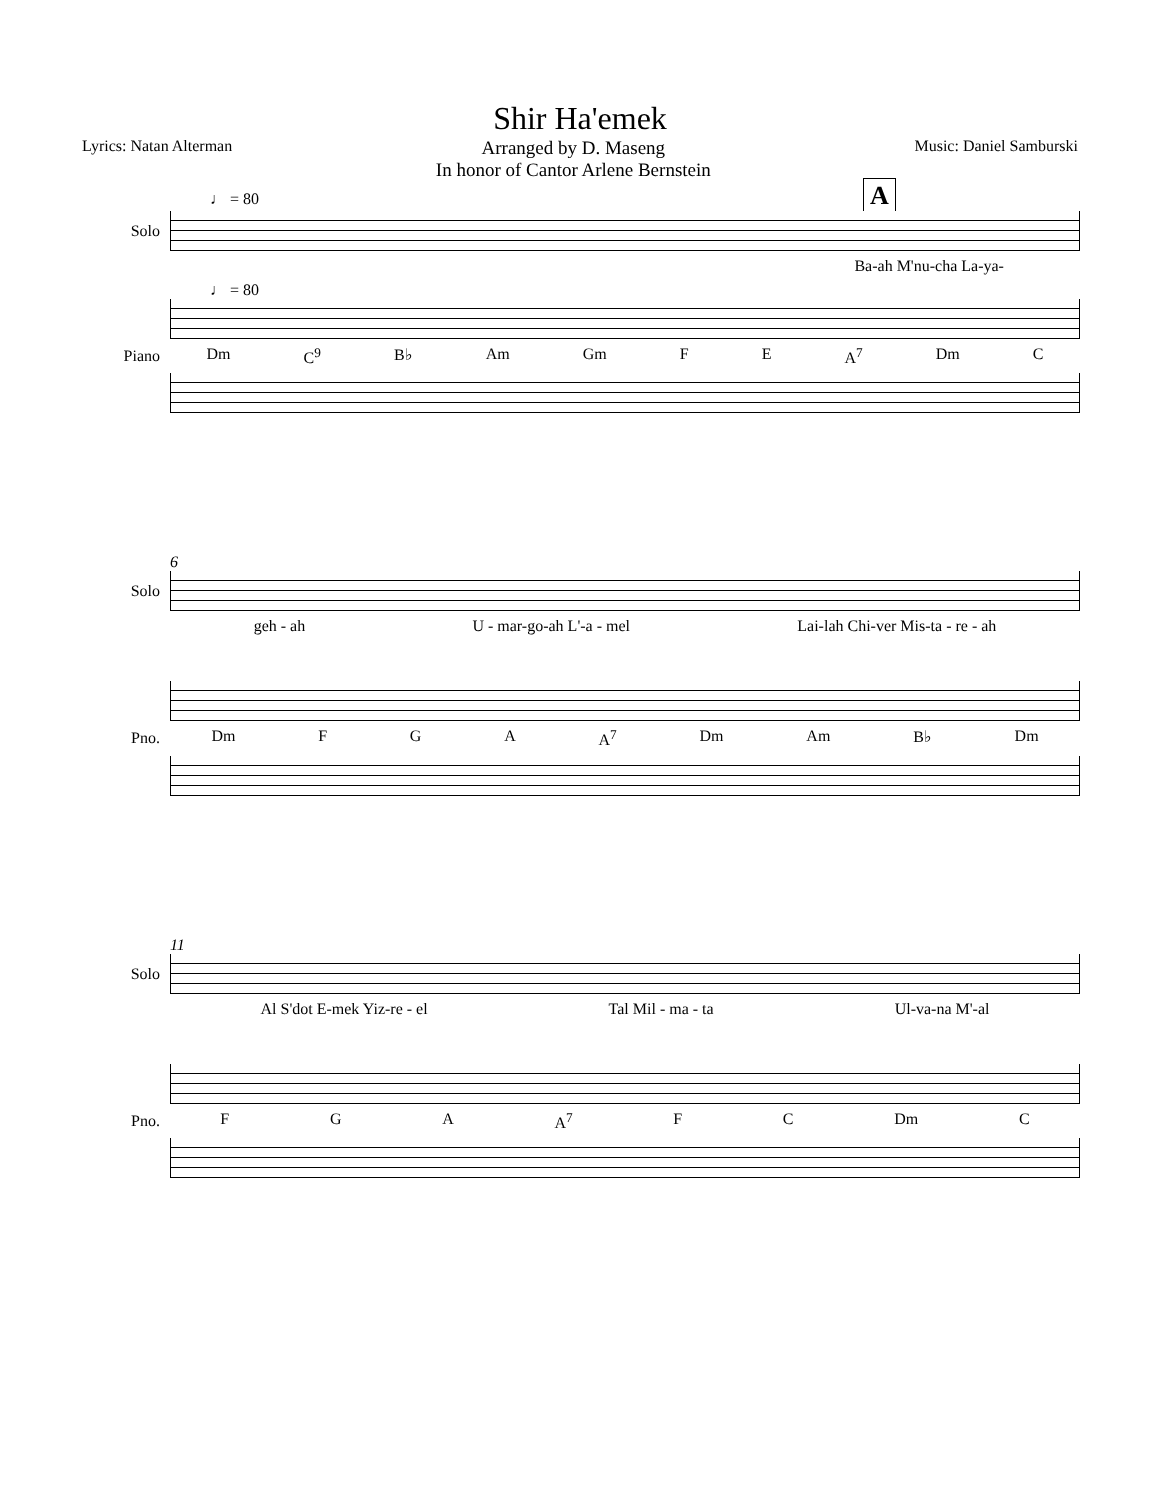Shir Ha'emek
Lyrics: Natan Alterman Arranged by D. Maseng
In honor of Cantor Arlene Bernstein Music: Daniel Samburski
♩ = 80 A
Solo
Ba-ah M'nu-cha La-ya-
♩ = 80
Piano
Dm C<sup>9</sup> B♭ Am Gm F E A<sup>7</sup> Dm C
6
Solo
geh - ah U - mar-go-ah L'-a - mel Lai-lah Chi-ver Mis-ta - re - ah
Pno.
Dm F G A A<sup>7</sup> Dm Am B♭ Dm
11
Solo
Al S'dot E-mek Yiz-re - el Tal Mil - ma - ta Ul-va-na M'-al
Pno.
F G A A<sup>7</sup> F C Dm C